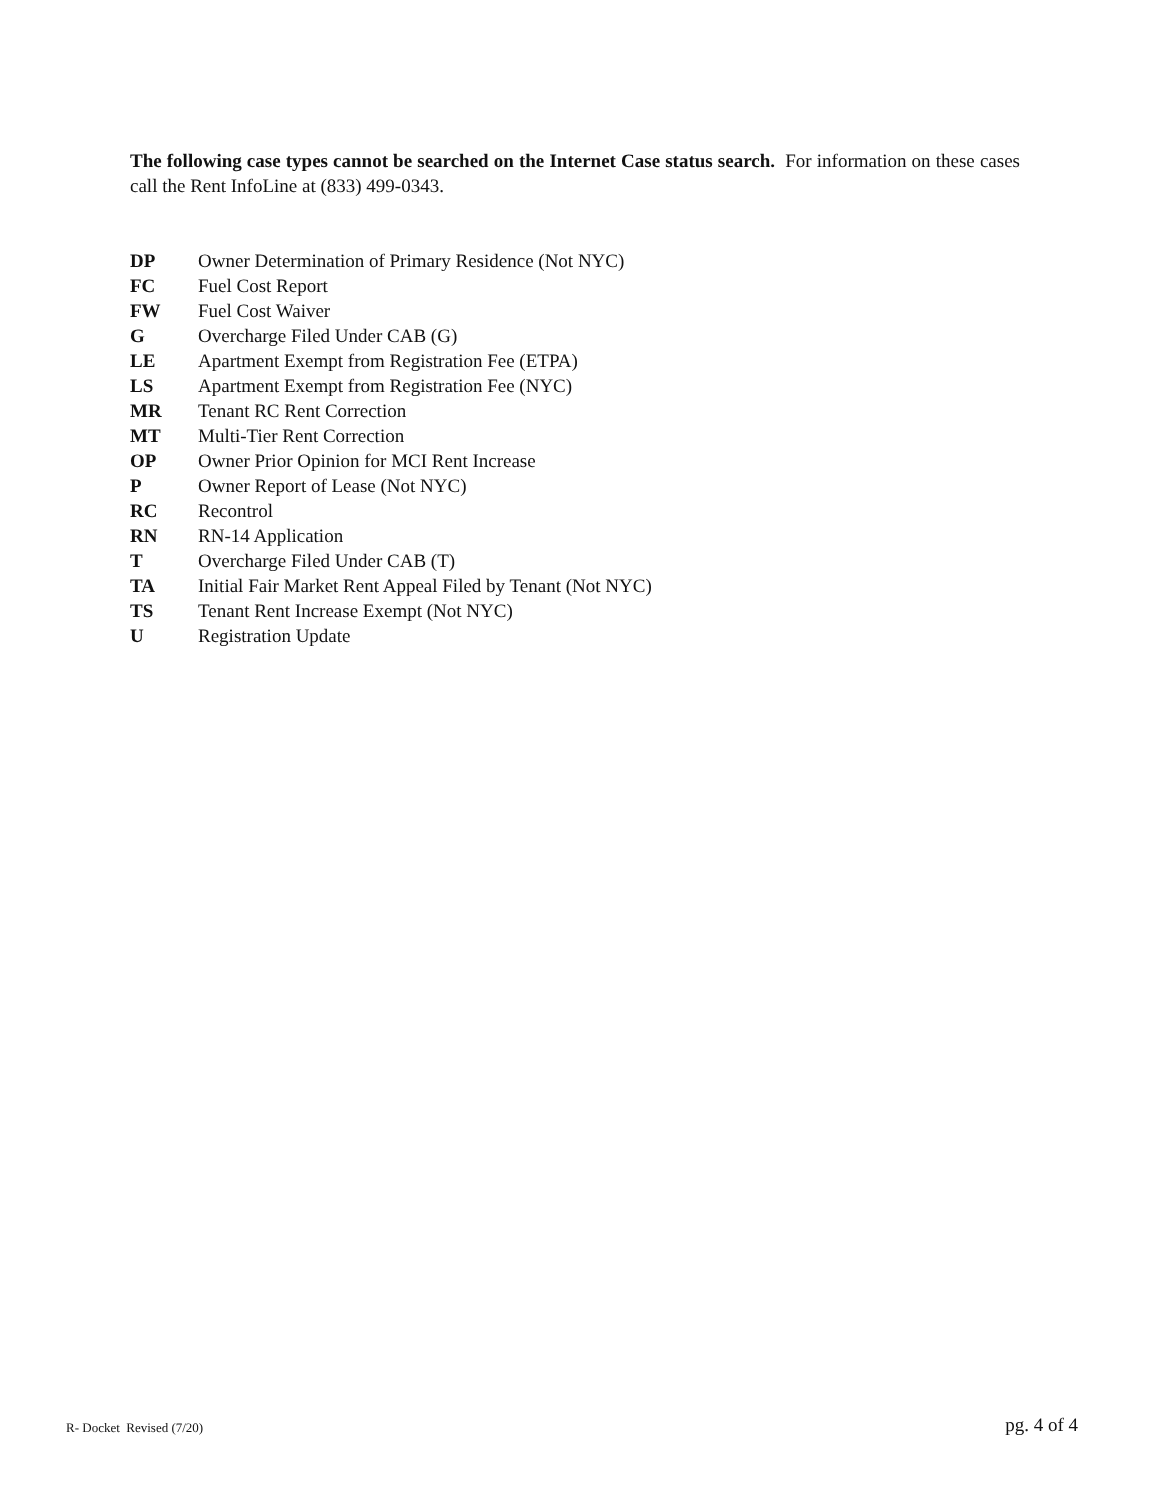The following case types cannot be searched on the Internet Case status search. For information on these cases call the Rent InfoLine at (833) 499-0343.
DP Owner Determination of Primary Residence (Not NYC)
FC Fuel Cost Report
FW Fuel Cost Waiver
G Overcharge Filed Under CAB (G)
LE Apartment Exempt from Registration Fee (ETPA)
LS Apartment Exempt from Registration Fee (NYC)
MR Tenant RC Rent Correction
MT Multi-Tier Rent Correction
OP Owner Prior Opinion for MCI Rent Increase
P Owner Report of Lease (Not NYC)
RC Recontrol
RN RN-14 Application
T Overcharge Filed Under CAB (T)
TA Initial Fair Market Rent Appeal Filed by Tenant (Not NYC)
TS Tenant Rent Increase Exempt (Not NYC)
U Registration Update
R- Docket Revised (7/20) pg. 4 of 4